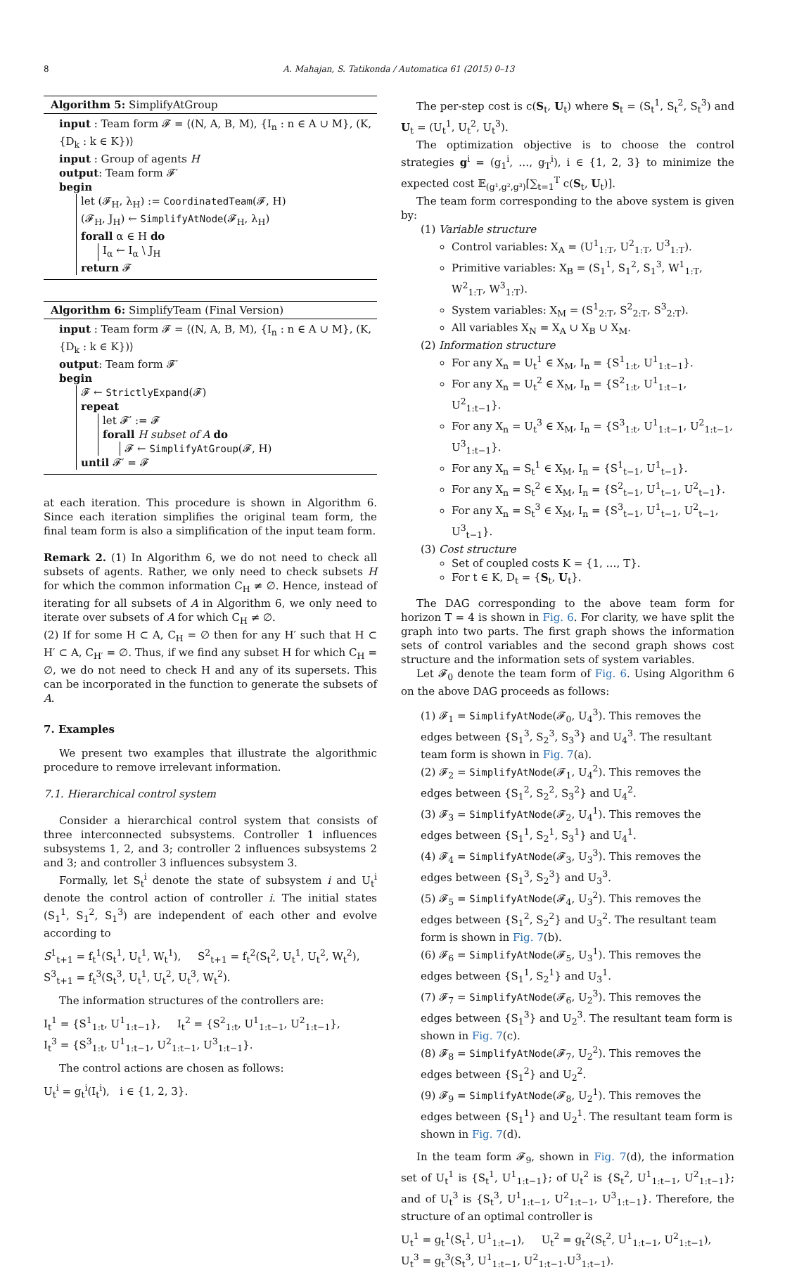8 A. Mahajan, S. Tatikonda / Automatica 61 (2015) 0–13
Algorithm 5: SimplifyAtGroup
input : Team form 𝓕 = ⟨(N, A, B, M), {I<sub>n</sub> : n ∈ A ∪ M}, (K, {D<sub>k</sub> : k ∈ K})⟩
input : Group of agents H
output: Team form 𝓕′
begin
let (𝓕<sub>H</sub>, λ<sub>H</sub>) := CoordinatedTeam(𝓕, H)
(𝓕<sub>H</sub>, J<sub>H</sub>) ← SimplifyAtNode(𝓕<sub>H</sub>, λ<sub>H</sub>)
forall α ∈ H do
I<sub>α</sub> ← I<sub>α</sub> \ J<sub>H</sub>
return 𝓕
Algorithm 6: SimplifyTeam (Final Version)
input : Team form 𝓕 = ⟨(N, A, B, M), {I<sub>n</sub> : n ∈ A ∪ M}, (K, {D<sub>k</sub> : k ∈ K})⟩
output: Team form 𝓕′
begin
𝓕 ← StrictlyExpand(𝓕)
repeat
let 𝓕′ := 𝓕
forall H subset of A do
𝓕 ← SimplifyAtGroup(𝓕, H)
until 𝓕′ = 𝓕
at each iteration. This procedure is shown in Algorithm 6. Since each iteration simplifies the original team form, the final team form is also a simplification of the input team form.
Remark 2. (1) In Algorithm 6, we do not need to check all subsets of agents. Rather, we only need to check subsets H for which the common information C<sub>H</sub> ≠ ∅. Hence, instead of iterating for all subsets of A in Algorithm 6, we only need to iterate over subsets of A for which C<sub>H</sub> ≠ ∅.
(2) If for some H ⊂ A, C<sub>H</sub> = ∅ then for any H′ such that H ⊂ H′ ⊂ A, C<sub>H′</sub> = ∅. Thus, if we find any subset H for which C<sub>H</sub> = ∅, we do not need to check H and any of its supersets. This can be incorporated in the function to generate the subsets of A.
7. Examples
We present two examples that illustrate the algorithmic procedure to remove irrelevant information.
7.1. Hierarchical control system
Consider a hierarchical control system that consists of three interconnected subsystems. Controller 1 influences subsystems 1, 2, and 3; controller 2 influences subsystems 2 and 3; and controller 3 influences subsystem 3.
Formally, let S<sub>t</sub><sup>i</sup> denote the state of subsystem i and U<sub>t</sub><sup>i</sup> denote the control action of controller i. The initial states (S<sub>1</sub><sup>1</sup>, S<sub>1</sub><sup>2</sup>, S<sub>1</sub><sup>3</sup>) are independent of each other and evolve according to
S<sup>1</sup><sub>t+1</sub> = f<sub>t</sub><sup>1</sup>(S<sub>t</sub><sup>1</sup>, U<sub>t</sub><sup>1</sup>, W<sub>t</sub><sup>1</sup>), S<sup>2</sup><sub>t+1</sub> = f<sub>t</sub><sup>2</sup>(S<sub>t</sub><sup>2</sup>, U<sub>t</sub><sup>1</sup>, U<sub>t</sub><sup>2</sup>, W<sub>t</sub><sup>2</sup>),
S<sup>3</sup><sub>t+1</sub> = f<sub>t</sub><sup>3</sup>(S<sub>t</sub><sup>3</sup>, U<sub>t</sub><sup>1</sup>, U<sub>t</sub><sup>2</sup>, U<sub>t</sub><sup>3</sup>, W<sub>t</sub><sup>2</sup>).
The information structures of the controllers are:
I<sub>t</sub><sup>1</sup> = {S<sup>1</sup><sub>1:t</sub>, U<sup>1</sup><sub>1:t−1</sub>}, I<sub>t</sub><sup>2</sup> = {S<sup>2</sup><sub>1:t</sub>, U<sup>1</sup><sub>1:t−1</sub>, U<sup>2</sup><sub>1:t−1</sub>},
I<sub>t</sub><sup>3</sup> = {S<sup>3</sup><sub>1:t</sub>, U<sup>1</sup><sub>1:t−1</sub>, U<sup>2</sup><sub>1:t−1</sub>, U<sup>3</sup><sub>1:t−1</sub>}.
The control actions are chosen as follows:
U<sub>t</sub><sup>i</sup> = g<sub>t</sub><sup>i</sup>(I<sub>t</sub><sup>i</sup>), i ∈ {1, 2, 3}.
The per-step cost is c(S<sub>t</sub>, U<sub>t</sub>) where S<sub>t</sub> = (S<sub>t</sub><sup>1</sup>, S<sub>t</sub><sup>2</sup>, S<sub>t</sub><sup>3</sup>) and U<sub>t</sub> = (U<sub>t</sub><sup>1</sup>, U<sub>t</sub><sup>2</sup>, U<sub>t</sub><sup>3</sup>).
The optimization objective is to choose the control strategies g<sup>i</sup> = (g<sub>1</sub><sup>i</sup>, …, g<sub>T</sub><sup>i</sup>), i ∈ {1, 2, 3} to minimize the expected cost 𝔼<sub>(g¹,g²,g³)</sub>[∑<sub>t=1</sub><sup>T</sup> c(S<sub>t</sub>, U<sub>t</sub>)].
The team form corresponding to the above system is given by:
(1) Variable structure
Control variables: X<sub>A</sub> = (U<sup>1</sup><sub>1:T</sub>, U<sup>2</sup><sub>1:T</sub>, U<sup>3</sup><sub>1:T</sub>).
Primitive variables: X<sub>B</sub> = (S<sub>1</sub><sup>1</sup>, S<sub>1</sub><sup>2</sup>, S<sub>1</sub><sup>3</sup>, W<sup>1</sup><sub>1:T</sub>, W<sup>2</sup><sub>1:T</sub>, W<sup>3</sup><sub>1:T</sub>).
System variables: X<sub>M</sub> = (S<sup>1</sup><sub>2:T</sub>, S<sup>2</sup><sub>2:T</sub>, S<sup>3</sup><sub>2:T</sub>).
All variables X<sub>N</sub> = X<sub>A</sub> ∪ X<sub>B</sub> ∪ X<sub>M</sub>.
(2) Information structure
For any X<sub>n</sub> = U<sub>t</sub><sup>1</sup> ∈ X<sub>M</sub>, I<sub>n</sub> = {S<sup>1</sup><sub>1:t</sub>, U<sup>1</sup><sub>1:t−1</sub>}.
For any X<sub>n</sub> = U<sub>t</sub><sup>2</sup> ∈ X<sub>M</sub>, I<sub>n</sub> = {S<sup>2</sup><sub>1:t</sub>, U<sup>1</sup><sub>1:t−1</sub>, U<sup>2</sup><sub>1:t−1</sub>}.
For any X<sub>n</sub> = U<sub>t</sub><sup>3</sup> ∈ X<sub>M</sub>, I<sub>n</sub> = {S<sup>3</sup><sub>1:t</sub>, U<sup>1</sup><sub>1:t−1</sub>, U<sup>2</sup><sub>1:t−1</sub>, U<sup>3</sup><sub>1:t−1</sub>}.
For any X<sub>n</sub> = S<sub>t</sub><sup>1</sup> ∈ X<sub>M</sub>, I<sub>n</sub> = {S<sup>1</sup><sub>t−1</sub>, U<sup>1</sup><sub>t−1</sub>}.
For any X<sub>n</sub> = S<sub>t</sub><sup>2</sup> ∈ X<sub>M</sub>, I<sub>n</sub> = {S<sup>2</sup><sub>t−1</sub>, U<sup>1</sup><sub>t−1</sub>, U<sup>2</sup><sub>t−1</sub>}.
For any X<sub>n</sub> = S<sub>t</sub><sup>3</sup> ∈ X<sub>M</sub>, I<sub>n</sub> = {S<sup>3</sup><sub>t−1</sub>, U<sup>1</sup><sub>t−1</sub>, U<sup>2</sup><sub>t−1</sub>, U<sup>3</sup><sub>t−1</sub>}.
(3) Cost structure
Set of coupled costs K = {1, …, T}.
For t ∈ K, D<sub>t</sub> = {S<sub>t</sub>, U<sub>t</sub>}.
The DAG corresponding to the above team form for horizon T = 4 is shown in Fig. 6. For clarity, we have split the graph into two parts. The first graph shows the information sets of control variables and the second graph shows cost structure and the information sets of system variables.
Let 𝓕<sub>0</sub> denote the team form of Fig. 6. Using Algorithm 6 on the above DAG proceeds as follows:
(1) 𝓕<sub>1</sub> = SimplifyAtNode(𝓕<sub>0</sub>, U<sub>4</sub><sup>3</sup>). This removes the edges between {S<sub>1</sub><sup>3</sup>, S<sub>2</sub><sup>3</sup>, S<sub>3</sub><sup>3</sup>} and U<sub>4</sub><sup>3</sup>. The resultant team form is shown in Fig. 7(a).
(2) 𝓕<sub>2</sub> = SimplifyAtNode(𝓕<sub>1</sub>, U<sub>4</sub><sup>2</sup>). This removes the edges between {S<sub>1</sub><sup>2</sup>, S<sub>2</sub><sup>2</sup>, S<sub>3</sub><sup>2</sup>} and U<sub>4</sub><sup>2</sup>.
(3) 𝓕<sub>3</sub> = SimplifyAtNode(𝓕<sub>2</sub>, U<sub>4</sub><sup>1</sup>). This removes the edges between {S<sub>1</sub><sup>1</sup>, S<sub>2</sub><sup>1</sup>, S<sub>3</sub><sup>1</sup>} and U<sub>4</sub><sup>1</sup>.
(4) 𝓕<sub>4</sub> = SimplifyAtNode(𝓕<sub>3</sub>, U<sub>3</sub><sup>3</sup>). This removes the edges between {S<sub>1</sub><sup>3</sup>, S<sub>2</sub><sup>3</sup>} and U<sub>3</sub><sup>3</sup>.
(5) 𝓕<sub>5</sub> = SimplifyAtNode(𝓕<sub>4</sub>, U<sub>3</sub><sup>2</sup>). This removes the edges between {S<sub>1</sub><sup>2</sup>, S<sub>2</sub><sup>2</sup>} and U<sub>3</sub><sup>2</sup>. The resultant team form is shown in Fig. 7(b).
(6) 𝓕<sub>6</sub> = SimplifyAtNode(𝓕<sub>5</sub>, U<sub>3</sub><sup>1</sup>). This removes the edges between {S<sub>1</sub><sup>1</sup>, S<sub>2</sub><sup>1</sup>} and U<sub>3</sub><sup>1</sup>.
(7) 𝓕<sub>7</sub> = SimplifyAtNode(𝓕<sub>6</sub>, U<sub>2</sub><sup>3</sup>). This removes the edges between {S<sub>1</sub><sup>3</sup>} and U<sub>2</sub><sup>3</sup>. The resultant team form is shown in Fig. 7(c).
(8) 𝓕<sub>8</sub> = SimplifyAtNode(𝓕<sub>7</sub>, U<sub>2</sub><sup>2</sup>). This removes the edges between {S<sub>1</sub><sup>2</sup>} and U<sub>2</sub><sup>2</sup>.
(9) 𝓕<sub>9</sub> = SimplifyAtNode(𝓕<sub>8</sub>, U<sub>2</sub><sup>1</sup>). This removes the edges between {S<sub>1</sub><sup>1</sup>} and U<sub>2</sub><sup>1</sup>. The resultant team form is shown in Fig. 7(d).
In the team form 𝓕<sub>9</sub>, shown in Fig. 7(d), the information set of U<sub>t</sub><sup>1</sup> is {S<sub>t</sub><sup>1</sup>, U<sup>1</sup><sub>1:t−1</sub>}; of U<sub>t</sub><sup>2</sup> is {S<sub>t</sub><sup>2</sup>, U<sup>1</sup><sub>1:t−1</sub>, U<sup>2</sup><sub>1:t−1</sub>}; and of U<sub>t</sub><sup>3</sup> is {S<sub>t</sub><sup>3</sup>, U<sup>1</sup><sub>1:t−1</sub>, U<sup>2</sup><sub>1:t−1</sub>, U<sup>3</sup><sub>1:t−1</sub>}. Therefore, the structure of an optimal controller is
U<sub>t</sub><sup>1</sup> = g<sub>t</sub><sup>1</sup>(S<sub>t</sub><sup>1</sup>, U<sup>1</sup><sub>1:t−1</sub>), U<sub>t</sub><sup>2</sup> = g<sub>t</sub><sup>2</sup>(S<sub>t</sub><sup>2</sup>, U<sup>1</sup><sub>1:t−1</sub>, U<sup>2</sup><sub>1:t−1</sub>),
U<sub>t</sub><sup>3</sup> = g<sub>t</sub><sup>3</sup>(S<sub>t</sub><sup>3</sup>, U<sup>1</sup><sub>1:t−1</sub>, U<sup>2</sup><sub>1:t−1</sub>.U<sup>3</sup><sub>1:t−1</sub>).